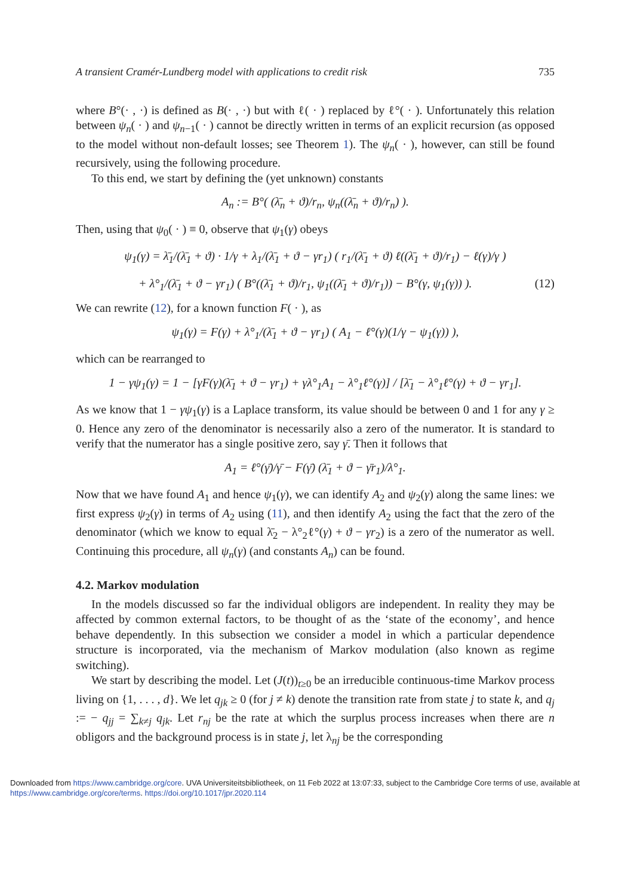A transient Cramér-Lundberg model with applications to credit risk 735
where B°(· , ·) is defined as B(· , ·) but with ℓ( · ) replaced by ℓ°( · ). Unfortunately this relation between ψ<sub>n</sub>( · ) and ψ<sub>n−1</sub>( · ) cannot be directly written in terms of an explicit recursion (as opposed to the model without non-default losses; see Theorem 1). The ψ<sub>n</sub>( · ), however, can still be found recursively, using the following procedure.
To this end, we start by defining the (yet unknown) constants
A<sub>n</sub> := B°( (λ̄<sub>n</sub> + ϑ)/r<sub>n</sub>, ψ<sub>n</sub>((λ̄<sub>n</sub> + ϑ)/r<sub>n</sub>) ).
Then, using that ψ<sub>0</sub>( · ) ≡ 0, observe that ψ<sub>1</sub>(γ) obeys
ψ<sub>1</sub>(γ) = λ̄<sub>1</sub>/(λ̄<sub>1</sub> + ϑ) · 1/γ + λ<sub>1</sub>/(λ̄<sub>1</sub> + ϑ − γr<sub>1</sub>) ( r<sub>1</sub>/(λ̄<sub>1</sub> + ϑ) ℓ((λ̄<sub>1</sub> + ϑ)/r<sub>1</sub>) − ℓ(γ)/γ )
+ λ°<sub>1</sub>/(λ̄<sub>1</sub> + ϑ − γr<sub>1</sub>) ( B°((λ̄<sub>1</sub> + ϑ)/r<sub>1</sub>, ψ<sub>1</sub>((λ̄<sub>1</sub> + ϑ)/r<sub>1</sub>)) − B°(γ, ψ<sub>1</sub>(γ)) ). (12)
We can rewrite (12), for a known function F( · ), as
ψ<sub>1</sub>(γ) = F(γ) + λ°<sub>1</sub>/(λ̄<sub>1</sub> + ϑ − γr<sub>1</sub>) ( A<sub>1</sub> − ℓ°(γ)(1/γ − ψ<sub>1</sub>(γ)) ),
which can be rearranged to
1 − γψ<sub>1</sub>(γ) = 1 − [γF(γ)(λ̄<sub>1</sub> + ϑ − γr<sub>1</sub>) + γλ°<sub>1</sub>A<sub>1</sub> − λ°<sub>1</sub>ℓ°(γ)] / [λ̄<sub>1</sub> − λ°<sub>1</sub>ℓ°(γ) + ϑ − γr<sub>1</sub>].
As we know that 1 − γψ<sub>1</sub>(γ) is a Laplace transform, its value should be between 0 and 1 for any γ ≥ 0. Hence any zero of the denominator is necessarily also a zero of the numerator. It is standard to verify that the numerator has a single positive zero, say γ̄. Then it follows that
A<sub>1</sub> = ℓ°(γ̄)/γ̄ − F(γ̄) (λ̄<sub>1</sub> + ϑ − γ̄r<sub>1</sub>)/λ°<sub>1</sub>.
Now that we have found A<sub>1</sub> and hence ψ<sub>1</sub>(γ), we can identify A<sub>2</sub> and ψ<sub>2</sub>(γ) along the same lines: we first express ψ<sub>2</sub>(γ) in terms of A<sub>2</sub> using (11), and then identify A<sub>2</sub> using the fact that the zero of the denominator (which we know to equal λ̄<sub>2</sub> − λ°<sub>2</sub>ℓ°(γ) + ϑ − γr<sub>2</sub>) is a zero of the numerator as well. Continuing this procedure, all ψ<sub>n</sub>(γ) (and constants A<sub>n</sub>) can be found.
4.2. Markov modulation
In the models discussed so far the individual obligors are independent. In reality they may be affected by common external factors, to be thought of as the ‘state of the economy’, and hence behave dependently. In this subsection we consider a model in which a particular dependence structure is incorporated, via the mechanism of Markov modulation (also known as regime switching).
We start by describing the model. Let (J(t))<sub>t≥0</sub> be an irreducible continuous-time Markov process living on {1, . . . , d}. We let q<sub>jk</sub> ≥ 0 (for j ≠ k) denote the transition rate from state j to state k, and q<sub>j</sub> := − q<sub>jj</sub> = ∑<sub>k≠j</sub> q<sub>jk</sub>. Let r<sub>nj</sub> be the rate at which the surplus process increases when there are n obligors and the background process is in state j, let λ<sub>nj</sub> be the corresponding
Downloaded from https://www.cambridge.org/core. UVA Universiteitsbibliotheek, on 11 Feb 2022 at 13:07:33, subject to the Cambridge Core terms of use, available at
https://www.cambridge.org/core/terms. https://doi.org/10.1017/jpr.2020.114